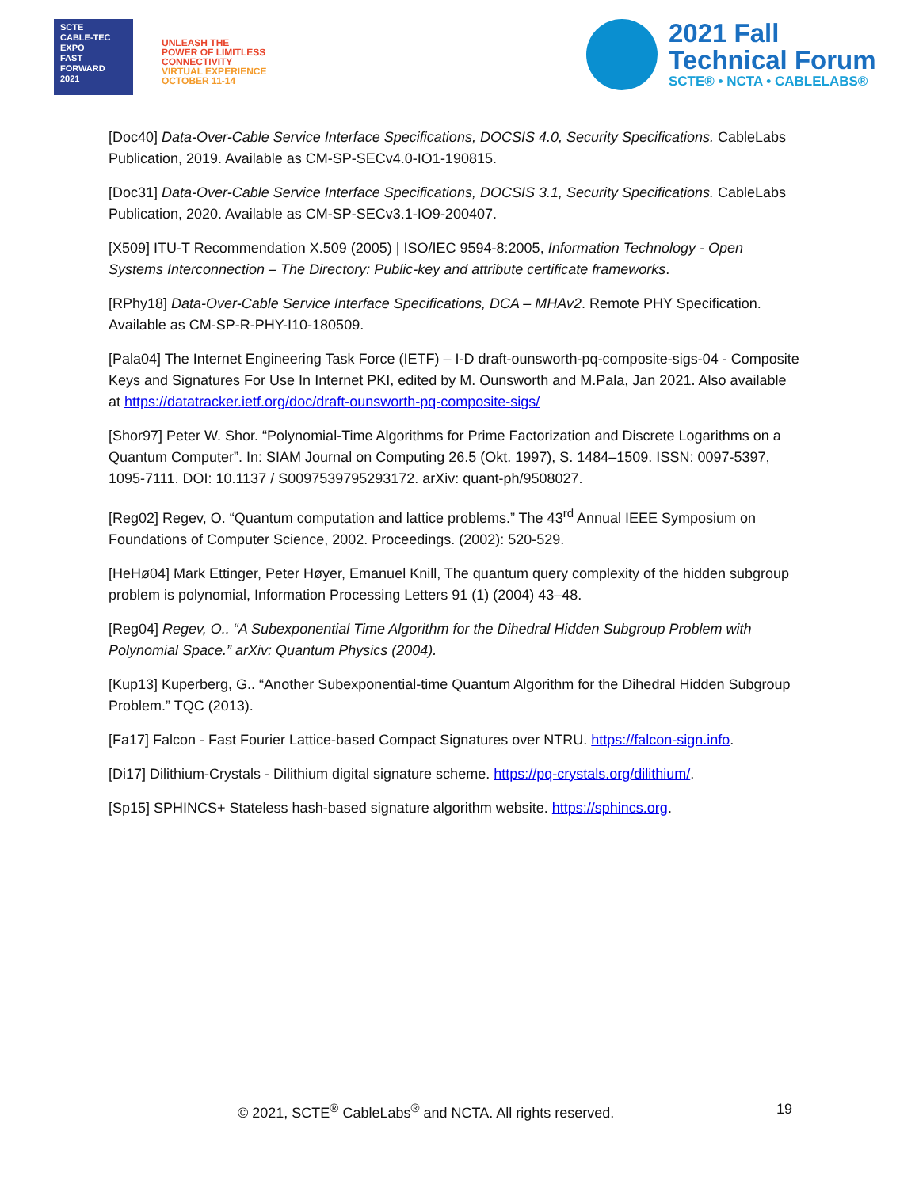SCTE
CABLE-TEC EXPO
FAST
FORWARD
2021
UNLEASH THE
POWER OF LIMITLESS
CONNECTIVITY
VIRTUAL EXPERIENCE
OCTOBER 11-14
2021 Fall
Technical Forum
SCTE® • NCTA • CABLELABS®
[Doc40] Data-Over-Cable Service Interface Specifications, DOCSIS 4.0, Security Specifications. CableLabs Publication, 2019. Available as CM-SP-SECv4.0-IO1-190815.
[Doc31] Data-Over-Cable Service Interface Specifications, DOCSIS 3.1, Security Specifications. CableLabs Publication, 2020. Available as CM-SP-SECv3.1-IO9-200407.
[X509] ITU-T Recommendation X.509 (2005) | ISO/IEC 9594-8:2005, Information Technology - Open Systems Interconnection – The Directory: Public-key and attribute certificate frameworks.
[RPhy18] Data-Over-Cable Service Interface Specifications, DCA – MHAv2. Remote PHY Specification. Available as CM-SP-R-PHY-I10-180509.
[Pala04] The Internet Engineering Task Force (IETF) – I-D draft-ounsworth-pq-composite-sigs-04 - Composite Keys and Signatures For Use In Internet PKI, edited by M. Ounsworth and M.Pala, Jan 2021. Also available at https://datatracker.ietf.org/doc/draft-ounsworth-pq-composite-sigs/
[Shor97] Peter W. Shor. “Polynomial-Time Algorithms for Prime Factorization and Discrete Logarithms on a Quantum Computer”. In: SIAM Journal on Computing 26.5 (Okt. 1997), S. 1484–1509. ISSN: 0097-5397, 1095-7111. DOI: 10.1137 / S0097539795293172. arXiv: quant-ph/9508027.
[Reg02] Regev, O. “Quantum computation and lattice problems.” The 43<sup>rd</sup> Annual IEEE Symposium on Foundations of Computer Science, 2002. Proceedings. (2002): 520-529.
[HeHø04] Mark Ettinger, Peter Høyer, Emanuel Knill, The quantum query complexity of the hidden subgroup problem is polynomial, Information Processing Letters 91 (1) (2004) 43–48.
[Reg04] Regev, O.. “A Subexponential Time Algorithm for the Dihedral Hidden Subgroup Problem with Polynomial Space.” arXiv: Quantum Physics (2004).
[Kup13] Kuperberg, G.. “Another Subexponential-time Quantum Algorithm for the Dihedral Hidden Subgroup Problem.” TQC (2013).
[Fa17] Falcon - Fast Fourier Lattice-based Compact Signatures over NTRU. https://falcon-sign.info.
[Di17] Dilithium-Crystals - Dilithium digital signature scheme. https://pq-crystals.org/dilithium/.
[Sp15] SPHINCS+ Stateless hash-based signature algorithm website. https://sphincs.org.
© 2021, SCTE<sup>®</sup> CableLabs<sup>®</sup> and NCTA. All rights reserved. 19